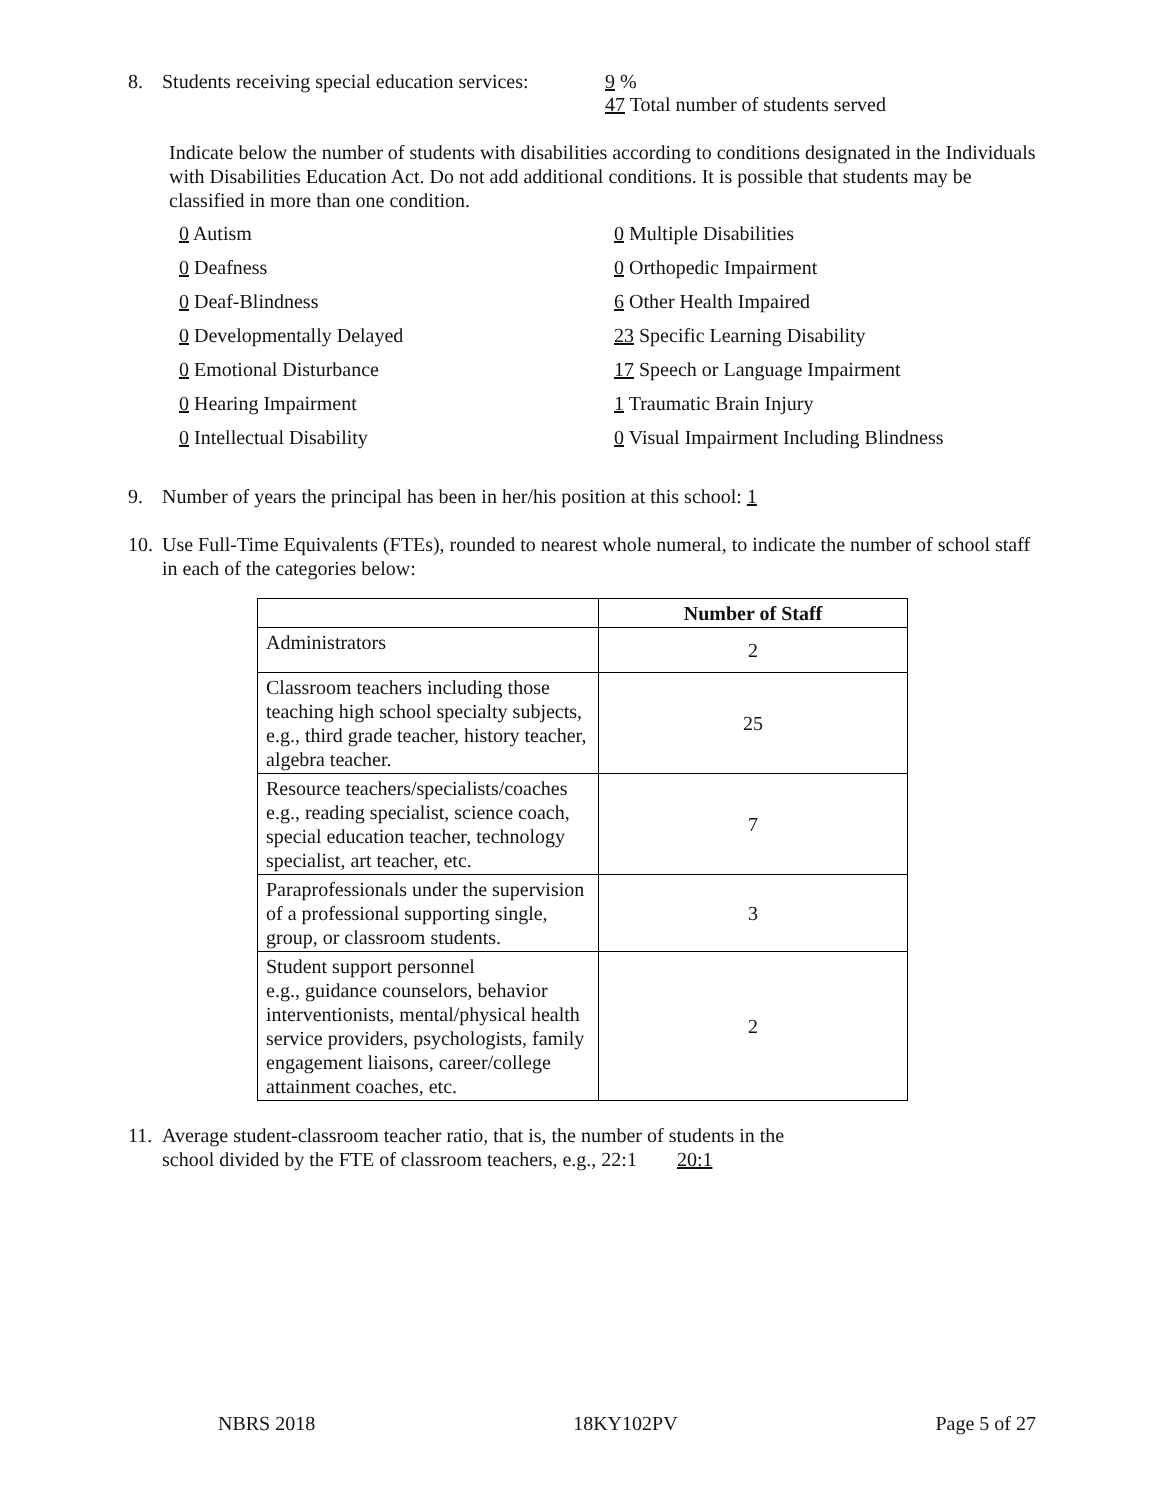8. Students receiving special education services: 9 %
47 Total number of students served
Indicate below the number of students with disabilities according to conditions designated in the Individuals with Disabilities Education Act. Do not add additional conditions. It is possible that students may be classified in more than one condition.
0 Autism
0 Multiple Disabilities
0 Deafness
0 Orthopedic Impairment
0 Deaf-Blindness
6 Other Health Impaired
0 Developmentally Delayed
23 Specific Learning Disability
0 Emotional Disturbance
17 Speech or Language Impairment
0 Hearing Impairment
1 Traumatic Brain Injury
0 Intellectual Disability
0 Visual Impairment Including Blindness
9. Number of years the principal has been in her/his position at this school: 1
10. Use Full-Time Equivalents (FTEs), rounded to nearest whole numeral, to indicate the number of school staff in each of the categories below:
| | Number of Staff |
| --- | --- |
| Administrators | 2 |
| Classroom teachers including those teaching high school specialty subjects, e.g., third grade teacher, history teacher, algebra teacher. | 25 |
| Resource teachers/specialists/coaches e.g., reading specialist, science coach, special education teacher, technology specialist, art teacher, etc. | 7 |
| Paraprofessionals under the supervision of a professional supporting single, group, or classroom students. | 3 |
| Student support personnel e.g., guidance counselors, behavior interventionists, mental/physical health service providers, psychologists, family engagement liaisons, career/college attainment coaches, etc. | 2 |
11. Average student-classroom teacher ratio, that is, the number of students in the
school divided by the FTE of classroom teachers, e.g., 22:1 20:1
NBRS 2018 18KY102PV Page 5 of 27